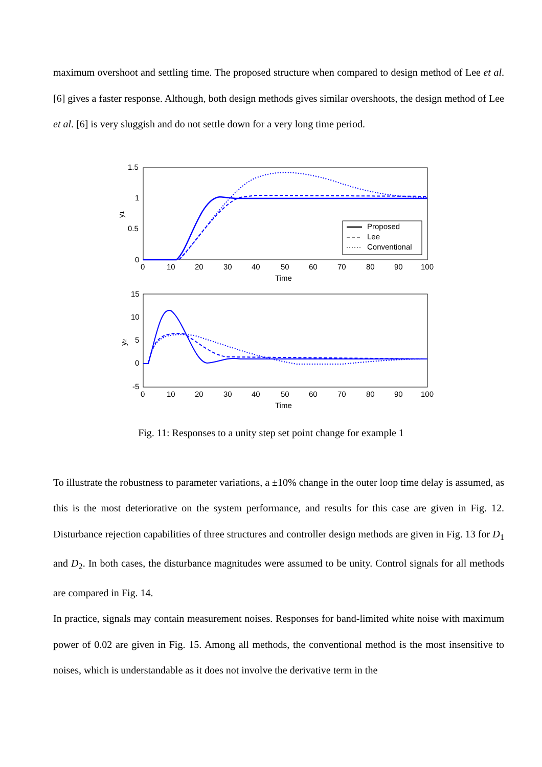maximum overshoot and settling time. The proposed structure when compared to design method of Lee et al. [6] gives a faster response. Although, both design methods gives similar overshoots, the design method of Lee et al. [6] is very sluggish and do not settle down for a very long time period.
1.5
1
0.5
0
0
10
20
30
40
50
60
70
80
90
100
Time
y1
Proposed
Lee
Conventional
15
10
5
0
-5
0
10
20
30
40
50
60
70
80
90
100
Time
y2
Fig. 11: Responses to a unity step set point change for example 1
To illustrate the robustness to parameter variations, a ±10% change in the outer loop time delay is assumed, as this is the most deteriorative on the system performance, and results for this case are given in Fig. 12. Disturbance rejection capabilities of three structures and controller design methods are given in Fig. 13 for D<sub>1</sub> and D<sub>2</sub>. In both cases, the disturbance magnitudes were assumed to be unity. Control signals for all methods are compared in Fig. 14.
In practice, signals may contain measurement noises. Responses for band-limited white noise with maximum power of 0.02 are given in Fig. 15. Among all methods, the conventional method is the most insensitive to noises, which is understandable as it does not involve the derivative term in the